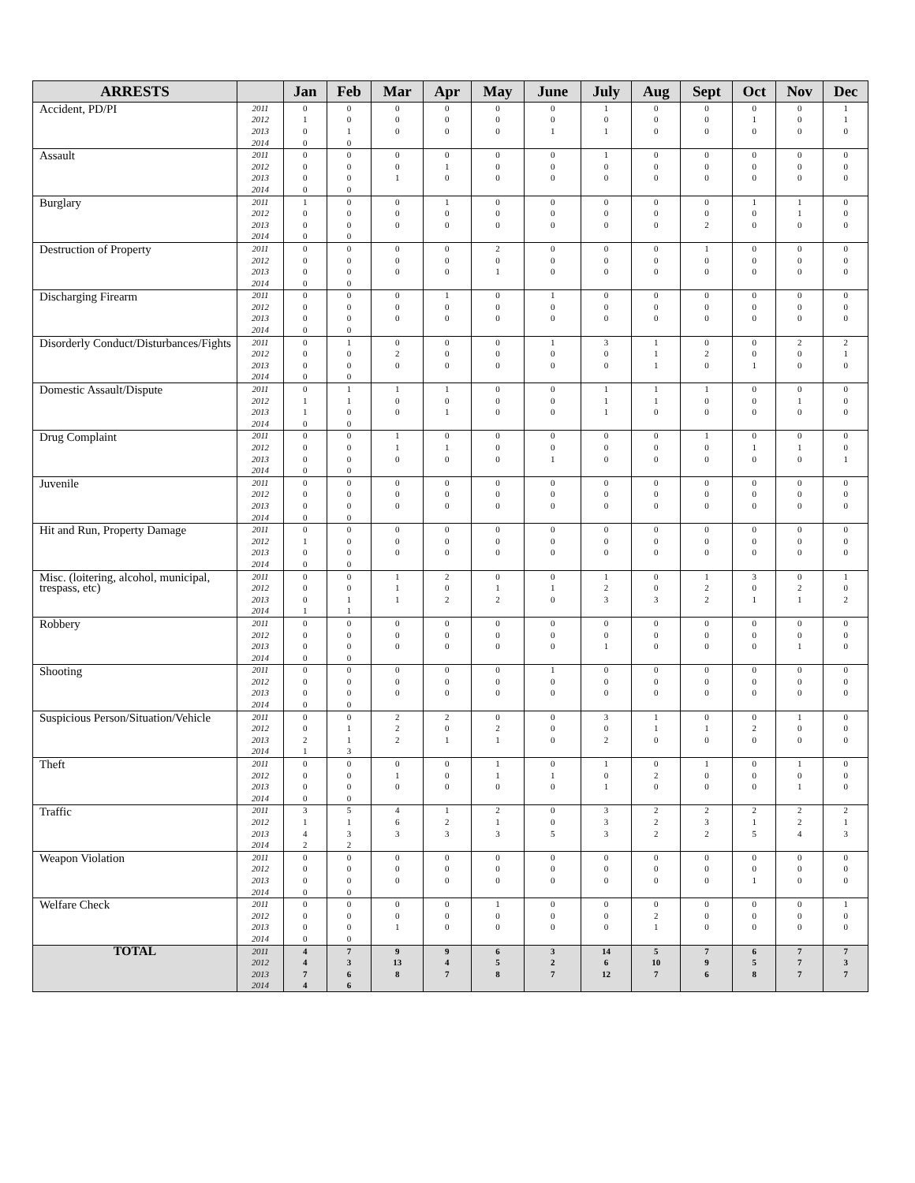| ARRESTS | | Jan | Feb | Mar | Apr | May | June | July | Aug | Sept | Oct | Nov | Dec |
| --- | --- | --- | --- | --- | --- | --- | --- | --- | --- | --- | --- | --- | --- |
| Accident, PD/PI | 2011 | 0 | 0 | 0 | 0 | 0 | 0 | 1 | 0 | 0 | 0 | 0 | 1 |
| | 2012 | 1 | 0 | 0 | 0 | 0 | 0 | 0 | 0 | 0 | 1 | 0 | 1 |
| | 2013 | 0 | 1 | 0 | 0 | 0 | 1 | 1 | 0 | 0 | 0 | 0 | 0 |
| | 2014 | 0 | 0 | | | | | | | | | | |
| Assault | 2011 | 0 | 0 | 0 | 0 | 0 | 0 | 1 | 0 | 0 | 0 | 0 | 0 |
| | 2012 | 0 | 0 | 0 | 1 | 0 | 0 | 0 | 0 | 0 | 0 | 0 | 0 |
| | 2013 | 0 | 0 | 1 | 0 | 0 | 0 | 0 | 0 | 0 | 0 | 0 | 0 |
| | 2014 | 0 | 0 | | | | | | | | | | |
| Burglary | 2011 | 1 | 0 | 0 | 1 | 0 | 0 | 0 | 0 | 0 | 1 | 1 | 0 |
| | 2012 | 0 | 0 | 0 | 0 | 0 | 0 | 0 | 0 | 0 | 0 | 1 | 0 |
| | 2013 | 0 | 0 | 0 | 0 | 0 | 0 | 0 | 0 | 2 | 0 | 0 | 0 |
| | 2014 | 0 | 0 | | | | | | | | | | |
| Destruction of Property | 2011 | 0 | 0 | 0 | 0 | 2 | 0 | 0 | 0 | 1 | 0 | 0 | 0 |
| | 2012 | 0 | 0 | 0 | 0 | 0 | 0 | 0 | 0 | 0 | 0 | 0 | 0 |
| | 2013 | 0 | 0 | 0 | 0 | 1 | 0 | 0 | 0 | 0 | 0 | 0 | 0 |
| | 2014 | 0 | 0 | | | | | | | | | | |
| Discharging Firearm | 2011 | 0 | 0 | 0 | 1 | 0 | 1 | 0 | 0 | 0 | 0 | 0 | 0 |
| | 2012 | 0 | 0 | 0 | 0 | 0 | 0 | 0 | 0 | 0 | 0 | 0 | 0 |
| | 2013 | 0 | 0 | 0 | 0 | 0 | 0 | 0 | 0 | 0 | 0 | 0 | 0 |
| | 2014 | 0 | 0 | | | | | | | | | | |
| Disorderly Conduct/Disturbances/Fights | 2011 | 0 | 1 | 0 | 0 | 0 | 1 | 3 | 1 | 0 | 0 | 2 | 2 |
| | 2012 | 0 | 0 | 2 | 0 | 0 | 0 | 0 | 1 | 2 | 0 | 0 | 1 |
| | 2013 | 0 | 0 | 0 | 0 | 0 | 0 | 0 | 1 | 0 | 1 | 0 | 0 |
| | 2014 | 0 | 0 | | | | | | | | | | |
| Domestic Assault/Dispute | 2011 | 0 | 1 | 1 | 1 | 0 | 0 | 1 | 1 | 1 | 0 | 0 | 0 |
| | 2012 | 1 | 1 | 0 | 0 | 0 | 0 | 1 | 1 | 0 | 0 | 1 | 0 |
| | 2013 | 1 | 0 | 0 | 1 | 0 | 0 | 1 | 0 | 0 | 0 | 0 | 0 |
| | 2014 | 0 | 0 | | | | | | | | | | |
| Drug Complaint | 2011 | 0 | 0 | 1 | 0 | 0 | 0 | 0 | 0 | 1 | 0 | 0 | 0 |
| | 2012 | 0 | 0 | 1 | 1 | 0 | 0 | 0 | 0 | 0 | 1 | 1 | 0 |
| | 2013 | 0 | 0 | 0 | 0 | 0 | 1 | 0 | 0 | 0 | 0 | 0 | 1 |
| | 2014 | 0 | 0 | | | | | | | | | | |
| Juvenile | 2011 | 0 | 0 | 0 | 0 | 0 | 0 | 0 | 0 | 0 | 0 | 0 | 0 |
| | 2012 | 0 | 0 | 0 | 0 | 0 | 0 | 0 | 0 | 0 | 0 | 0 | 0 |
| | 2013 | 0 | 0 | 0 | 0 | 0 | 0 | 0 | 0 | 0 | 0 | 0 | 0 |
| | 2014 | 0 | 0 | | | | | | | | | | |
| Hit and Run, Property Damage | 2011 | 0 | 0 | 0 | 0 | 0 | 0 | 0 | 0 | 0 | 0 | 0 | 0 |
| | 2012 | 1 | 0 | 0 | 0 | 0 | 0 | 0 | 0 | 0 | 0 | 0 | 0 |
| | 2013 | 0 | 0 | 0 | 0 | 0 | 0 | 0 | 0 | 0 | 0 | 0 | 0 |
| | 2014 | 0 | 0 | | | | | | | | | | |
| Misc. (loitering, alcohol, municipal, trespass, etc) | 2011 | 0 | 0 | 1 | 2 | 0 | 0 | 1 | 0 | 1 | 3 | 0 | 1 |
| | 2012 | 0 | 0 | 1 | 0 | 1 | 1 | 2 | 0 | 2 | 0 | 2 | 0 |
| | 2013 | 0 | 1 | 1 | 2 | 2 | 0 | 3 | 3 | 2 | 1 | 1 | 2 |
| | 2014 | 1 | 1 | | | | | | | | | | |
| Robbery | 2011 | 0 | 0 | 0 | 0 | 0 | 0 | 0 | 0 | 0 | 0 | 0 | 0 |
| | 2012 | 0 | 0 | 0 | 0 | 0 | 0 | 0 | 0 | 0 | 0 | 0 | 0 |
| | 2013 | 0 | 0 | 0 | 0 | 0 | 0 | 1 | 0 | 0 | 0 | 1 | 0 |
| | 2014 | 0 | 0 | | | | | | | | | | |
| Shooting | 2011 | 0 | 0 | 0 | 0 | 0 | 1 | 0 | 0 | 0 | 0 | 0 | 0 |
| | 2012 | 0 | 0 | 0 | 0 | 0 | 0 | 0 | 0 | 0 | 0 | 0 | 0 |
| | 2013 | 0 | 0 | 0 | 0 | 0 | 0 | 0 | 0 | 0 | 0 | 0 | 0 |
| | 2014 | 0 | 0 | | | | | | | | | | |
| Suspicious Person/Situation/Vehicle | 2011 | 0 | 0 | 2 | 2 | 0 | 0 | 3 | 1 | 0 | 0 | 1 | 0 |
| | 2012 | 0 | 1 | 2 | 0 | 2 | 0 | 0 | 1 | 1 | 2 | 0 | 0 |
| | 2013 | 2 | 1 | 2 | 1 | 1 | 0 | 2 | 0 | 0 | 0 | 0 | 0 |
| | 2014 | 1 | 3 | | | | | | | | | | |
| Theft | 2011 | 0 | 0 | 0 | 0 | 1 | 0 | 1 | 0 | 1 | 0 | 1 | 0 |
| | 2012 | 0 | 0 | 1 | 0 | 1 | 1 | 0 | 2 | 0 | 0 | 0 | 0 |
| | 2013 | 0 | 0 | 0 | 0 | 0 | 0 | 1 | 0 | 0 | 0 | 1 | 0 |
| | 2014 | 0 | 0 | | | | | | | | | | |
| Traffic | 2011 | 3 | 5 | 4 | 1 | 2 | 0 | 3 | 2 | 2 | 2 | 2 | 2 |
| | 2012 | 1 | 1 | 6 | 2 | 1 | 0 | 3 | 2 | 3 | 1 | 2 | 1 |
| | 2013 | 4 | 3 | 3 | 3 | 3 | 5 | 3 | 2 | 2 | 5 | 4 | 3 |
| | 2014 | 2 | 2 | | | | | | | | | | |
| Weapon Violation | 2011 | 0 | 0 | 0 | 0 | 0 | 0 | 0 | 0 | 0 | 0 | 0 | 0 |
| | 2012 | 0 | 0 | 0 | 0 | 0 | 0 | 0 | 0 | 0 | 0 | 0 | 0 |
| | 2013 | 0 | 0 | 0 | 0 | 0 | 0 | 0 | 0 | 0 | 1 | 0 | 0 |
| | 2014 | 0 | 0 | | | | | | | | | | |
| Welfare Check | 2011 | 0 | 0 | 0 | 0 | 1 | 0 | 0 | 0 | 0 | 0 | 0 | 1 |
| | 2012 | 0 | 0 | 0 | 0 | 0 | 0 | 0 | 2 | 0 | 0 | 0 | 0 |
| | 2013 | 0 | 0 | 1 | 0 | 0 | 0 | 0 | 1 | 0 | 0 | 0 | 0 |
| | 2014 | 0 | 0 | | | | | | | | | | |
| TOTAL | 2011 | 4 | 7 | 9 | 9 | 6 | 3 | 14 | 5 | 7 | 6 | 7 | 7 |
| | 2012 | 4 | 3 | 13 | 4 | 5 | 2 | 6 | 10 | 9 | 5 | 7 | 3 |
| | 2013 | 7 | 6 | 8 | 7 | 8 | 7 | 12 | 7 | 6 | 8 | 7 | 7 |
| | 2014 | 4 | 6 | | | | | | | | | | |